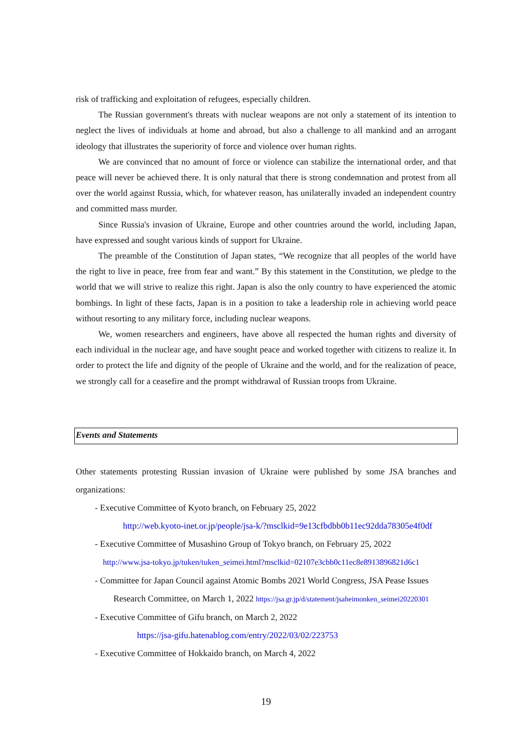risk of trafficking and exploitation of refugees, especially children.
The Russian government's threats with nuclear weapons are not only a statement of its intention to neglect the lives of individuals at home and abroad, but also a challenge to all mankind and an arrogant ideology that illustrates the superiority of force and violence over human rights.
We are convinced that no amount of force or violence can stabilize the international order, and that peace will never be achieved there. It is only natural that there is strong condemnation and protest from all over the world against Russia, which, for whatever reason, has unilaterally invaded an independent country and committed mass murder.
Since Russia's invasion of Ukraine, Europe and other countries around the world, including Japan, have expressed and sought various kinds of support for Ukraine.
The preamble of the Constitution of Japan states, “We recognize that all peoples of the world have the right to live in peace, free from fear and want.” By this statement in the Constitution, we pledge to the world that we will strive to realize this right. Japan is also the only country to have experienced the atomic bombings. In light of these facts, Japan is in a position to take a leadership role in achieving world peace without resorting to any military force, including nuclear weapons.
We, women researchers and engineers, have above all respected the human rights and diversity of each individual in the nuclear age, and have sought peace and worked together with citizens to realize it. In order to protect the life and dignity of the people of Ukraine and the world, and for the realization of peace, we strongly call for a ceasefire and the prompt withdrawal of Russian troops from Ukraine.
Events and Statements
Other statements protesting Russian invasion of Ukraine were published by some JSA branches and organizations:
- Executive Committee of Kyoto branch, on February 25, 2022
http://web.kyoto-inet.or.jp/people/jsa-k/?msclkid=9e13cfbdbb0b11ec92dda78305e4f0df
- Executive Committee of Musashino Group of Tokyo branch, on February 25, 2022
http://www.jsa-tokyo.jp/tuken/tuken_seimei.html?msclkid=02107e3cbb0c11ec8e8913896821d6c1
- Committee for Japan Council against Atomic Bombs 2021 World Congress, JSA Pease Issues
Research Committee, on March 1, 2022 https://jsa.gr.jp/d/statement/jsaheimonken_seimei20220301
- Executive Committee of Gifu branch, on March 2, 2022
https://jsa-gifu.hatenablog.com/entry/2022/03/02/223753
- Executive Committee of Hokkaido branch, on March 4, 2022
19